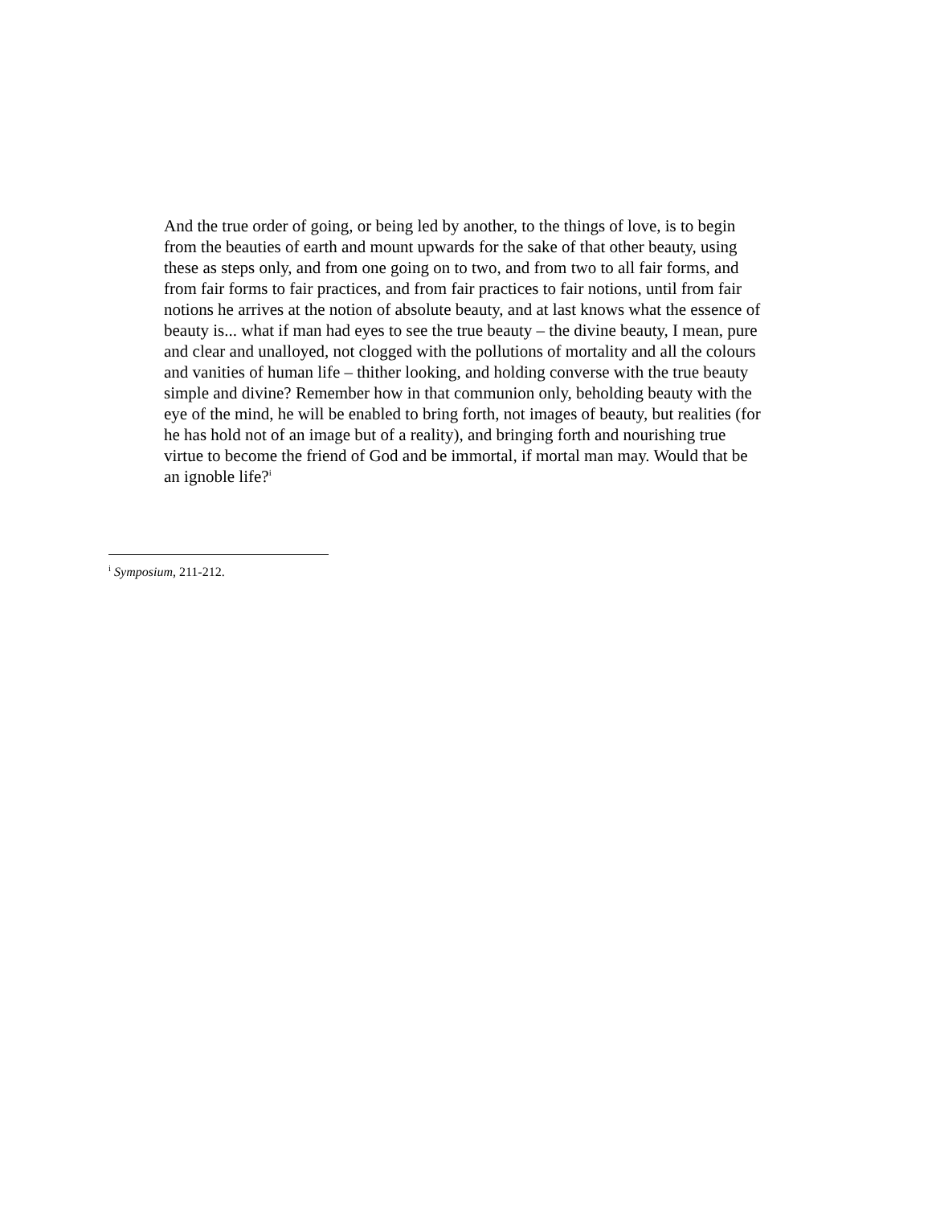And the true order of going, or being led by another, to the things of love, is to begin from the beauties of earth and mount upwards for the sake of that other beauty, using these as steps only, and from one going on to two, and from two to all fair forms, and from fair forms to fair practices, and from fair practices to fair notions, until from fair notions he arrives at the notion of absolute beauty, and at last knows what the essence of beauty is... what if man had eyes to see the true beauty – the divine beauty, I mean, pure and clear and unalloyed, not clogged with the pollutions of mortality and all the colours and vanities of human life – thither looking, and holding converse with the true beauty simple and divine? Remember how in that communion only, beholding beauty with the eye of the mind, he will be enabled to bring forth, not images of beauty, but realities (for he has hold not of an image but of a reality), and bringing forth and nourishing true virtue to become the friend of God and be immortal, if mortal man may. Would that be an ignoble life?<sup>i</sup>
<sup>i</sup> Symposium, 211-212.